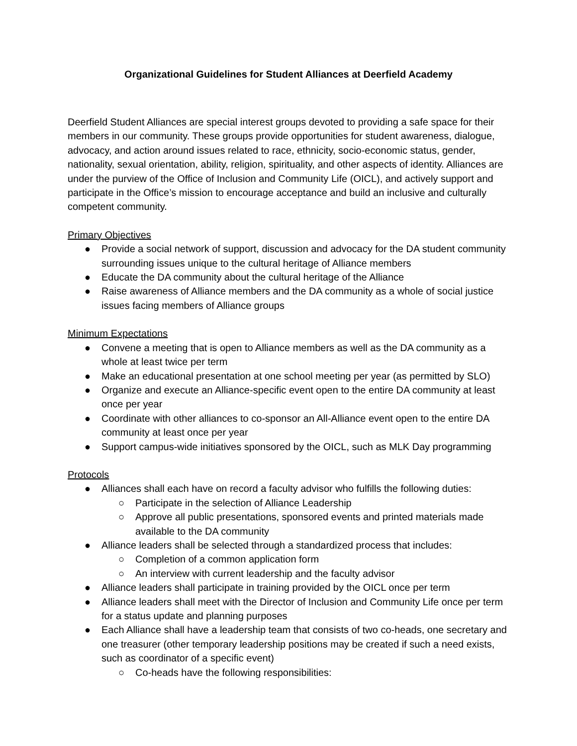Organizational Guidelines for Student Alliances at Deerfield Academy
Deerfield Student Alliances are special interest groups devoted to providing a safe space for their members in our community. These groups provide opportunities for student awareness, dialogue, advocacy, and action around issues related to race, ethnicity, socio-economic status, gender, nationality, sexual orientation, ability, religion, spirituality, and other aspects of identity. Alliances are under the purview of the Office of Inclusion and Community Life (OICL), and actively support and participate in the Office’s mission to encourage acceptance and build an inclusive and culturally competent community.
Primary Objectives
● Provide a social network of support, discussion and advocacy for the DA student community surrounding issues unique to the cultural heritage of Alliance members
● Educate the DA community about the cultural heritage of the Alliance
● Raise awareness of Alliance members and the DA community as a whole of social justice issues facing members of Alliance groups
Minimum Expectations
● Convene a meeting that is open to Alliance members as well as the DA community as a whole at least twice per term
● Make an educational presentation at one school meeting per year (as permitted by SLO)
● Organize and execute an Alliance-specific event open to the entire DA community at least once per year
● Coordinate with other alliances to co-sponsor an All-Alliance event open to the entire DA community at least once per year
● Support campus-wide initiatives sponsored by the OICL, such as MLK Day programming
Protocols
● Alliances shall each have on record a faculty advisor who fulfills the following duties:
○ Participate in the selection of Alliance Leadership
○ Approve all public presentations, sponsored events and printed materials made available to the DA community
● Alliance leaders shall be selected through a standardized process that includes:
○ Completion of a common application form
○ An interview with current leadership and the faculty advisor
● Alliance leaders shall participate in training provided by the OICL once per term
● Alliance leaders shall meet with the Director of Inclusion and Community Life once per term for a status update and planning purposes
● Each Alliance shall have a leadership team that consists of two co-heads, one secretary and one treasurer (other temporary leadership positions may be created if such a need exists, such as coordinator of a specific event)
○ Co-heads have the following responsibilities: